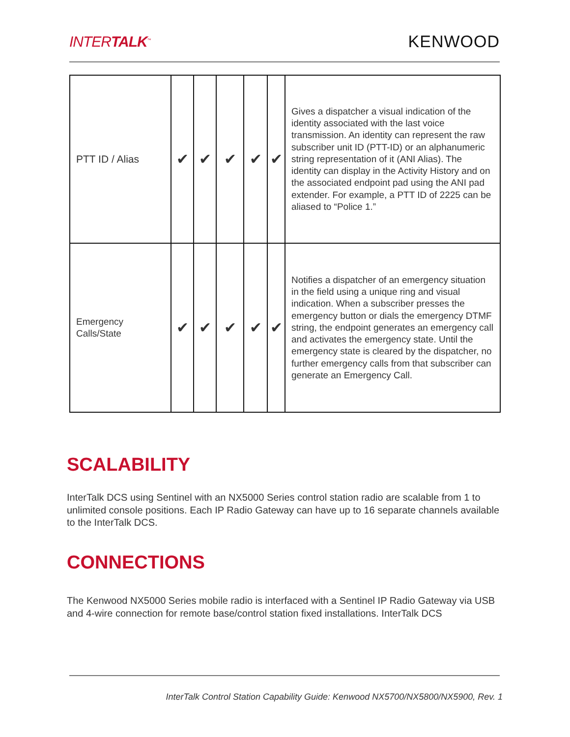INTERTALK<sup>™</sup> KENWOOD
| PTT ID / Alias | ✔ | ✔ | ✔ | ✔ | ✔ | Gives a dispatcher a visual indication of the identity associated with the last voice transmission. An identity can represent the raw subscriber unit ID (PTT-ID) or an alphanumeric string representation of it (ANI Alias). The identity can display in the Activity History and on the associated endpoint pad using the ANI pad extender. For example, a PTT ID of 2225 can be aliased to “Police 1.” |
| Emergency Calls/State | ✔ | ✔ | ✔ | ✔ | ✔ | Notifies a dispatcher of an emergency situation in the field using a unique ring and visual indication. When a subscriber presses the emergency button or dials the emergency DTMF string, the endpoint generates an emergency call and activates the emergency state. Until the emergency state is cleared by the dispatcher, no further emergency calls from that subscriber can generate an Emergency Call. |
SCALABILITY
InterTalk DCS using Sentinel with an NX5000 Series control station radio are scalable from 1 to unlimited console positions. Each IP Radio Gateway can have up to 16 separate channels available to the InterTalk DCS.
CONNECTIONS
The Kenwood NX5000 Series mobile radio is interfaced with a Sentinel IP Radio Gateway via USB and 4-wire connection for remote base/control station fixed installations. InterTalk DCS
InterTalk Control Station Capability Guide: Kenwood NX5700/NX5800/NX5900, Rev. 1